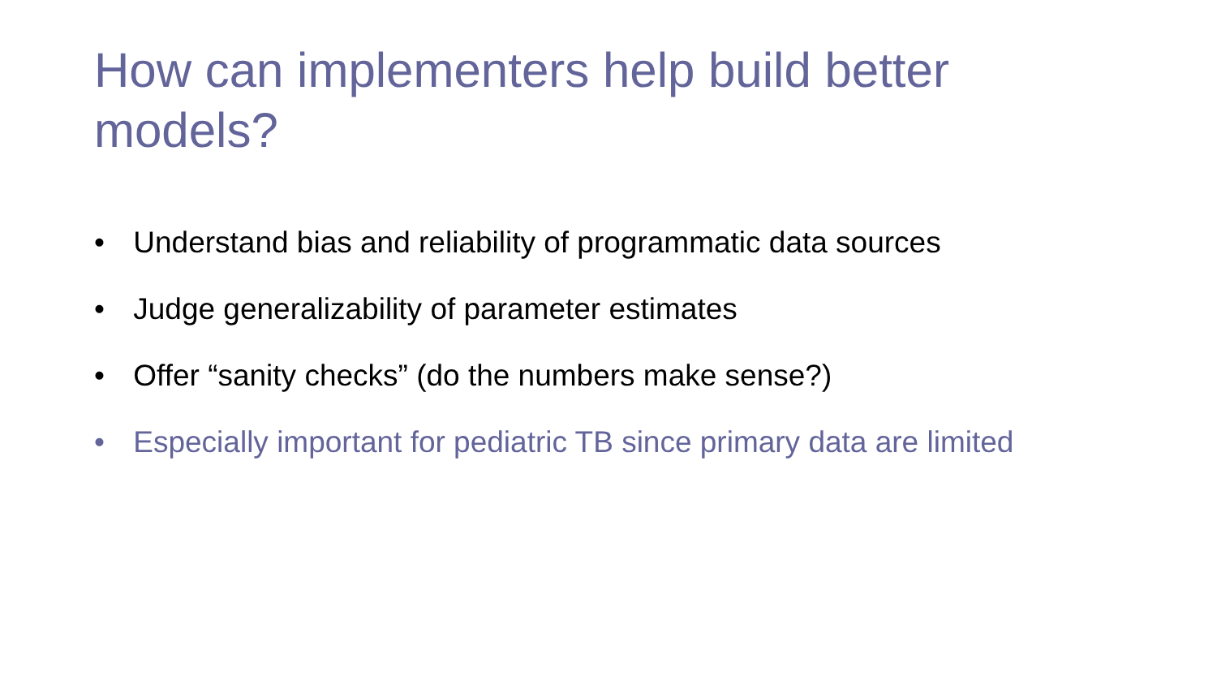How can implementers help build better models?
• Understand bias and reliability of programmatic data sources
• Judge generalizability of parameter estimates
• Offer “sanity checks” (do the numbers make sense?)
• Especially important for pediatric TB since primary data are limited